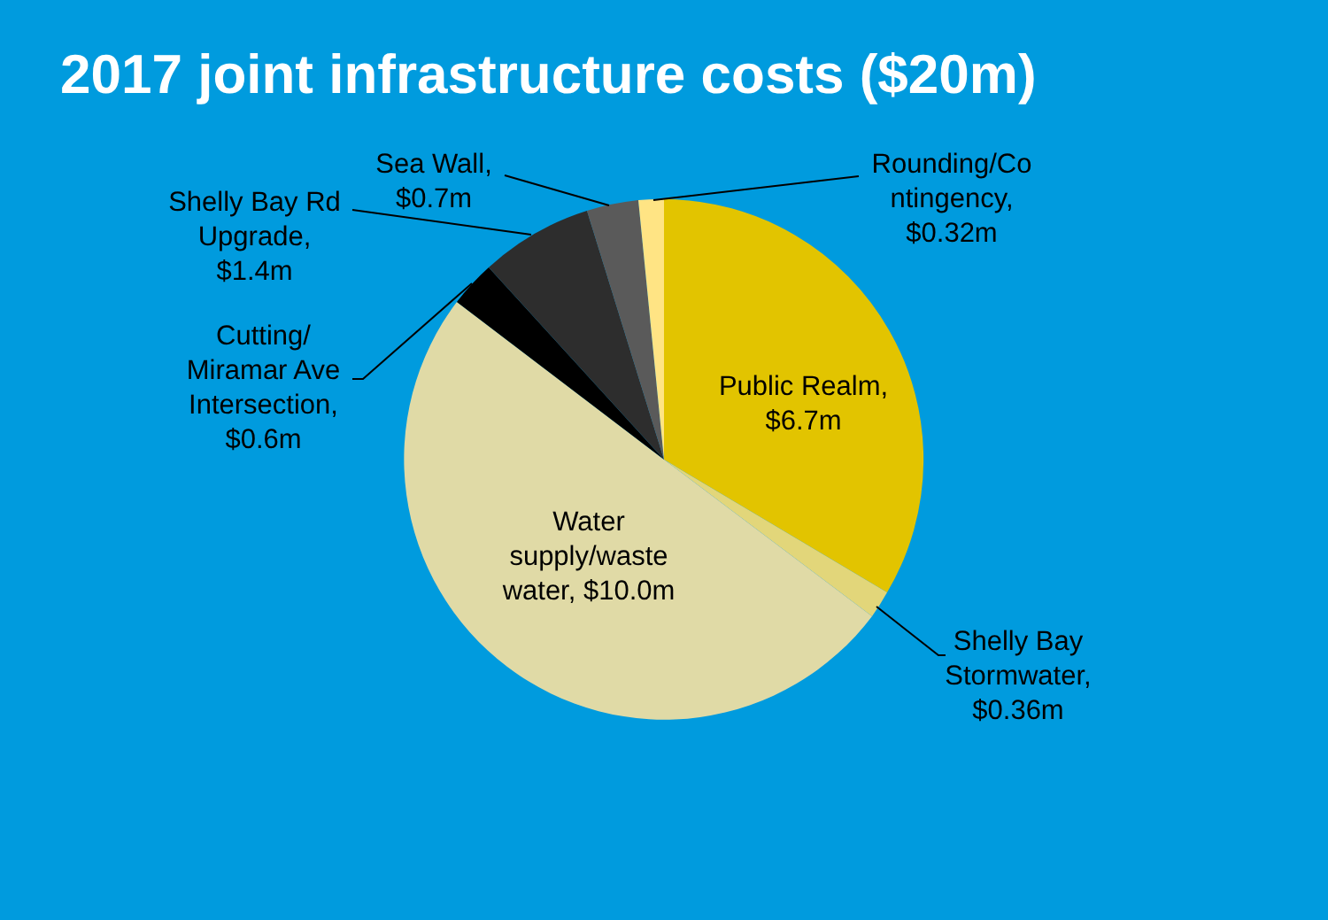2017 joint infrastructure costs ($20m)
Rounding/Co
ntingency,
$0.32m
Sea Wall,
$0.7m
Shelly Bay Rd
Upgrade,
$1.4m
Cutting/
Miramar Ave
Intersection,
$0.6m
Public Realm,
$6.7m
Water
supply/waste
water, $10.0m
Shelly Bay
Stormwater,
$0.36m